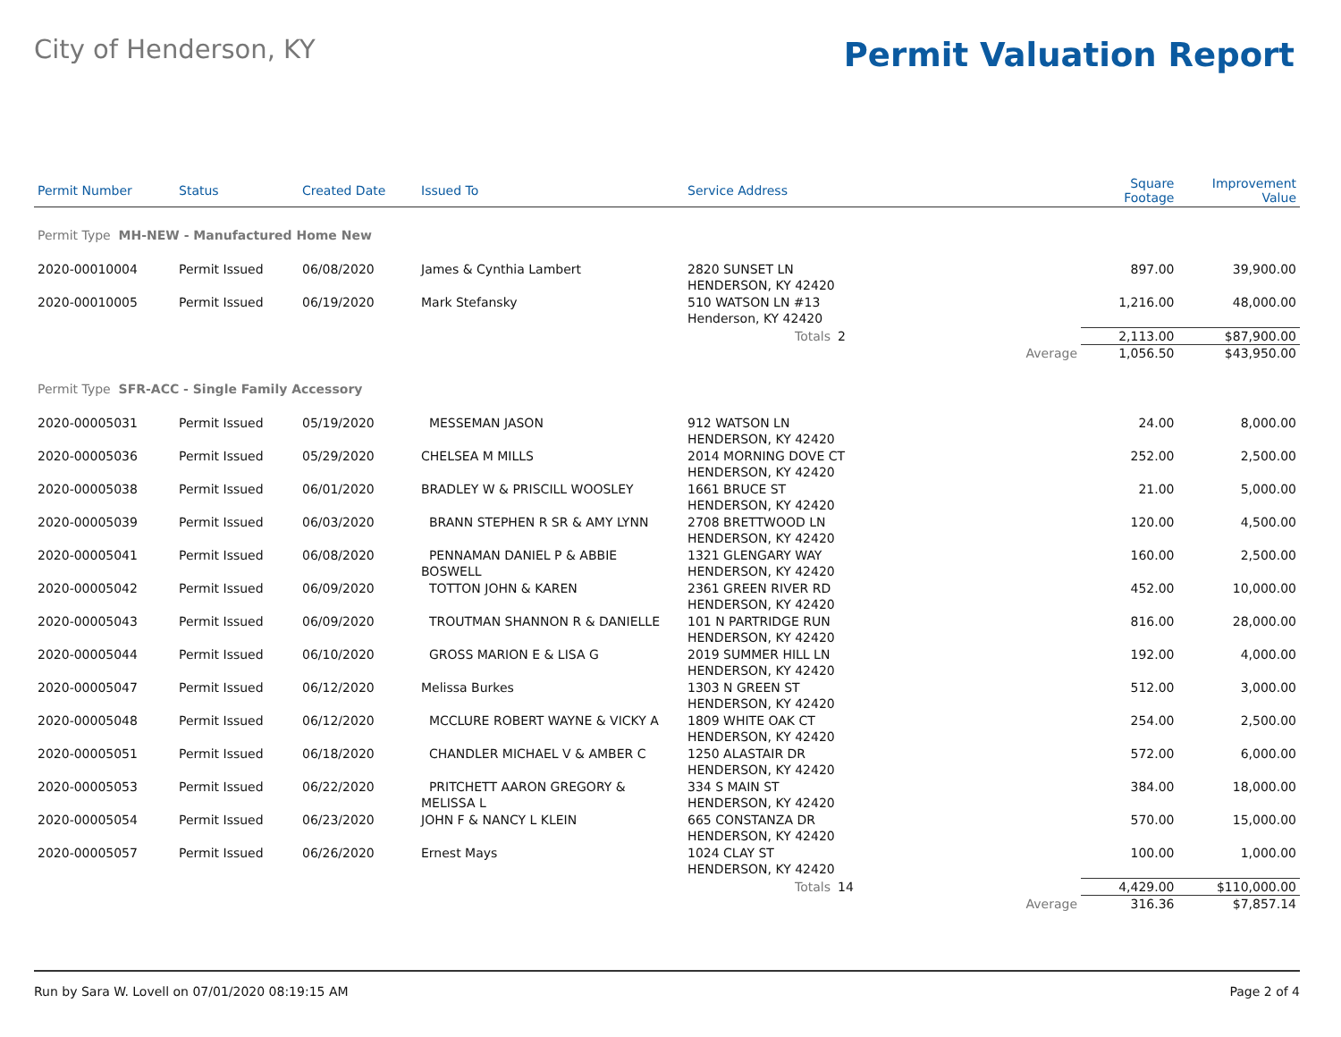City of Henderson, KY
Permit Valuation Report
| Permit Number | Status | Created Date | Issued To | Service Address | | | Square Footage | Improvement Value |
| --- | --- | --- | --- | --- | --- | --- | --- | --- |
| Permit Type MH-NEW - Manufactured Home New | | | | | | | | |
| 2020-00010004 | Permit Issued | 06/08/2020 | James & Cynthia Lambert | 2820 SUNSET LN HENDERSON, KY 42420 | | | 897.00 | 39,900.00 |
| 2020-00010005 | Permit Issued | 06/19/2020 | Mark Stefansky | 510 WATSON LN #13 Henderson, KY 42420 | | | 1,216.00 | 48,000.00 |
| | | | | Totals | 2 | | 2,113.00 | $87,900.00 |
| | | | | | | Average | 1,056.50 | $43,950.00 |
| Permit Type SFR-ACC - Single Family Accessory | | | | | | | | |
| 2020-00005031 | Permit Issued | 05/19/2020 | MESSEMAN JASON | 912 WATSON LN HENDERSON, KY 42420 | | | 24.00 | 8,000.00 |
| 2020-00005036 | Permit Issued | 05/29/2020 | CHELSEA M MILLS | 2014 MORNING DOVE CT HENDERSON, KY 42420 | | | 252.00 | 2,500.00 |
| 2020-00005038 | Permit Issued | 06/01/2020 | BRADLEY W & PRISCILL WOOSLEY | 1661 BRUCE ST HENDERSON, KY 42420 | | | 21.00 | 5,000.00 |
| 2020-00005039 | Permit Issued | 06/03/2020 | BRANN STEPHEN R SR & AMY LYNN | 2708 BRETTWOOD LN HENDERSON, KY 42420 | | | 120.00 | 4,500.00 |
| 2020-00005041 | Permit Issued | 06/08/2020 | PENNAMAN DANIEL P & ABBIE BOSWELL | 1321 GLENGARY WAY HENDERSON, KY 42420 | | | 160.00 | 2,500.00 |
| 2020-00005042 | Permit Issued | 06/09/2020 | TOTTON JOHN & KAREN | 2361 GREEN RIVER RD HENDERSON, KY 42420 | | | 452.00 | 10,000.00 |
| 2020-00005043 | Permit Issued | 06/09/2020 | TROUTMAN SHANNON R & DANIELLE | 101 N PARTRIDGE RUN HENDERSON, KY 42420 | | | 816.00 | 28,000.00 |
| 2020-00005044 | Permit Issued | 06/10/2020 | GROSS MARION E & LISA G | 2019 SUMMER HILL LN HENDERSON, KY 42420 | | | 192.00 | 4,000.00 |
| 2020-00005047 | Permit Issued | 06/12/2020 | Melissa Burkes | 1303 N GREEN ST HENDERSON, KY 42420 | | | 512.00 | 3,000.00 |
| 2020-00005048 | Permit Issued | 06/12/2020 | MCCLURE ROBERT WAYNE & VICKY A | 1809 WHITE OAK CT HENDERSON, KY 42420 | | | 254.00 | 2,500.00 |
| 2020-00005051 | Permit Issued | 06/18/2020 | CHANDLER MICHAEL V & AMBER C | 1250 ALASTAIR DR HENDERSON, KY 42420 | | | 572.00 | 6,000.00 |
| 2020-00005053 | Permit Issued | 06/22/2020 | PRITCHETT AARON GREGORY & MELISSA L | 334 S MAIN ST HENDERSON, KY 42420 | | | 384.00 | 18,000.00 |
| 2020-00005054 | Permit Issued | 06/23/2020 | JOHN F & NANCY L KLEIN | 665 CONSTANZA DR HENDERSON, KY 42420 | | | 570.00 | 15,000.00 |
| 2020-00005057 | Permit Issued | 06/26/2020 | Ernest Mays | 1024 CLAY ST HENDERSON, KY 42420 | | | 100.00 | 1,000.00 |
| | | | | Totals | 14 | | 4,429.00 | $110,000.00 |
| | | | | | | Average | 316.36 | $7,857.14 |
Run by Sara W. Lovell on 07/01/2020 08:19:15 AM Page 2 of 4